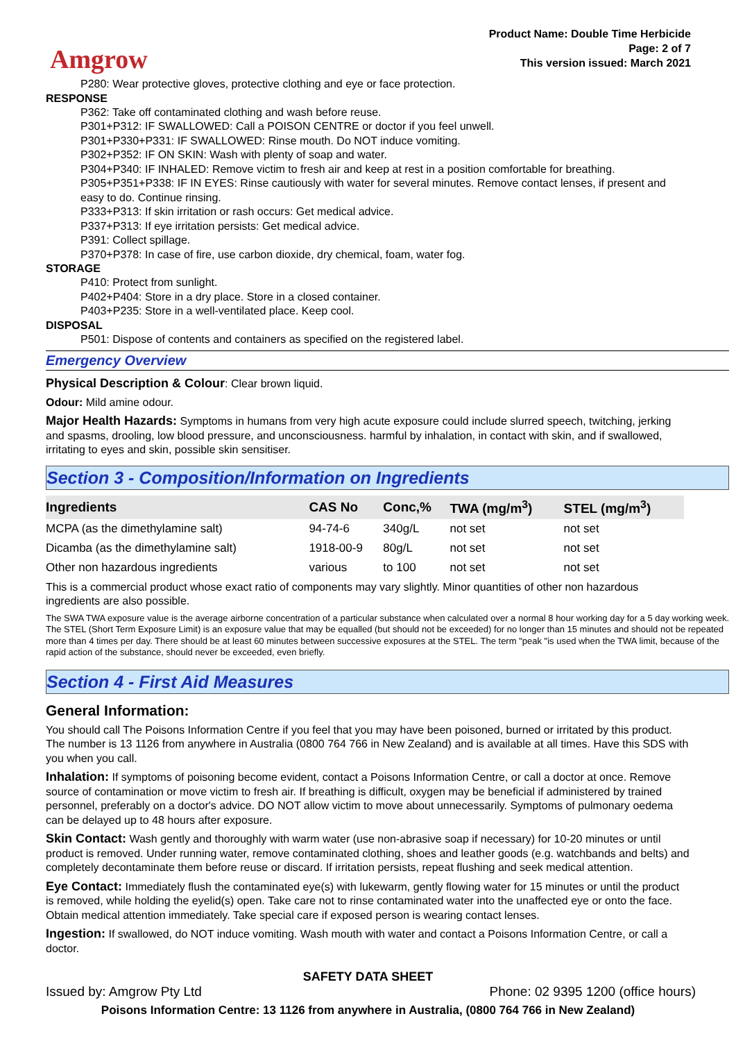Amgrow
Product Name: Double Time Herbicide
Page: 2 of 7
This version issued: March 2021
P280: Wear protective gloves, protective clothing and eye or face protection.
RESPONSE
P362: Take off contaminated clothing and wash before reuse.
P301+P312: IF SWALLOWED: Call a POISON CENTRE or doctor if you feel unwell.
P301+P330+P331: IF SWALLOWED: Rinse mouth. Do NOT induce vomiting.
P302+P352: IF ON SKIN: Wash with plenty of soap and water.
P304+P340: IF INHALED: Remove victim to fresh air and keep at rest in a position comfortable for breathing.
P305+P351+P338: IF IN EYES: Rinse cautiously with water for several minutes. Remove contact lenses, if present and easy to do. Continue rinsing.
P333+P313: If skin irritation or rash occurs: Get medical advice.
P337+P313: If eye irritation persists: Get medical advice.
P391: Collect spillage.
P370+P378: In case of fire, use carbon dioxide, dry chemical, foam, water fog.
STORAGE
P410: Protect from sunlight.
P402+P404: Store in a dry place. Store in a closed container.
P403+P235: Store in a well-ventilated place. Keep cool.
DISPOSAL
P501: Dispose of contents and containers as specified on the registered label.
Emergency Overview
Physical Description & Colour: Clear brown liquid.
Odour: Mild amine odour.
Major Health Hazards: Symptoms in humans from very high acute exposure could include slurred speech, twitching, jerking and spasms, drooling, low blood pressure, and unconsciousness. harmful by inhalation, in contact with skin, and if swallowed, irritating to eyes and skin, possible skin sensitiser.
Section 3 - Composition/Information on Ingredients
| Ingredients | CAS No | Conc,% | TWA (mg/m<sup>3</sup>) | STEL (mg/m<sup>3</sup>) |
| --- | --- | --- | --- | --- |
| MCPA (as the dimethylamine salt) | 94-74-6 | 340g/L | not set | not set |
| Dicamba (as the dimethylamine salt) | 1918-00-9 | 80g/L | not set | not set |
| Other non hazardous ingredients | various | to 100 | not set | not set |
This is a commercial product whose exact ratio of components may vary slightly. Minor quantities of other non hazardous ingredients are also possible.
The SWA TWA exposure value is the average airborne concentration of a particular substance when calculated over a normal 8 hour working day for a 5 day working week. The STEL (Short Term Exposure Limit) is an exposure value that may be equalled (but should not be exceeded) for no longer than 15 minutes and should not be repeated more than 4 times per day. There should be at least 60 minutes between successive exposures at the STEL. The term "peak "is used when the TWA limit, because of the rapid action of the substance, should never be exceeded, even briefly.
Section 4 - First Aid Measures
General Information:
You should call The Poisons Information Centre if you feel that you may have been poisoned, burned or irritated by this product. The number is 13 1126 from anywhere in Australia (0800 764 766 in New Zealand) and is available at all times. Have this SDS with you when you call.
Inhalation: If symptoms of poisoning become evident, contact a Poisons Information Centre, or call a doctor at once. Remove source of contamination or move victim to fresh air. If breathing is difficult, oxygen may be beneficial if administered by trained personnel, preferably on a doctor's advice. DO NOT allow victim to move about unnecessarily. Symptoms of pulmonary oedema can be delayed up to 48 hours after exposure.
Skin Contact: Wash gently and thoroughly with warm water (use non-abrasive soap if necessary) for 10-20 minutes or until product is removed. Under running water, remove contaminated clothing, shoes and leather goods (e.g. watchbands and belts) and completely decontaminate them before reuse or discard. If irritation persists, repeat flushing and seek medical attention.
Eye Contact: Immediately flush the contaminated eye(s) with lukewarm, gently flowing water for 15 minutes or until the product is removed, while holding the eyelid(s) open. Take care not to rinse contaminated water into the unaffected eye or onto the face. Obtain medical attention immediately. Take special care if exposed person is wearing contact lenses.
Ingestion: If swallowed, do NOT induce vomiting. Wash mouth with water and contact a Poisons Information Centre, or call a doctor.
SAFETY DATA SHEET
Issued by: Amgrow Pty Ltd Phone: 02 9395 1200 (office hours)
Poisons Information Centre: 13 1126 from anywhere in Australia, (0800 764 766 in New Zealand)